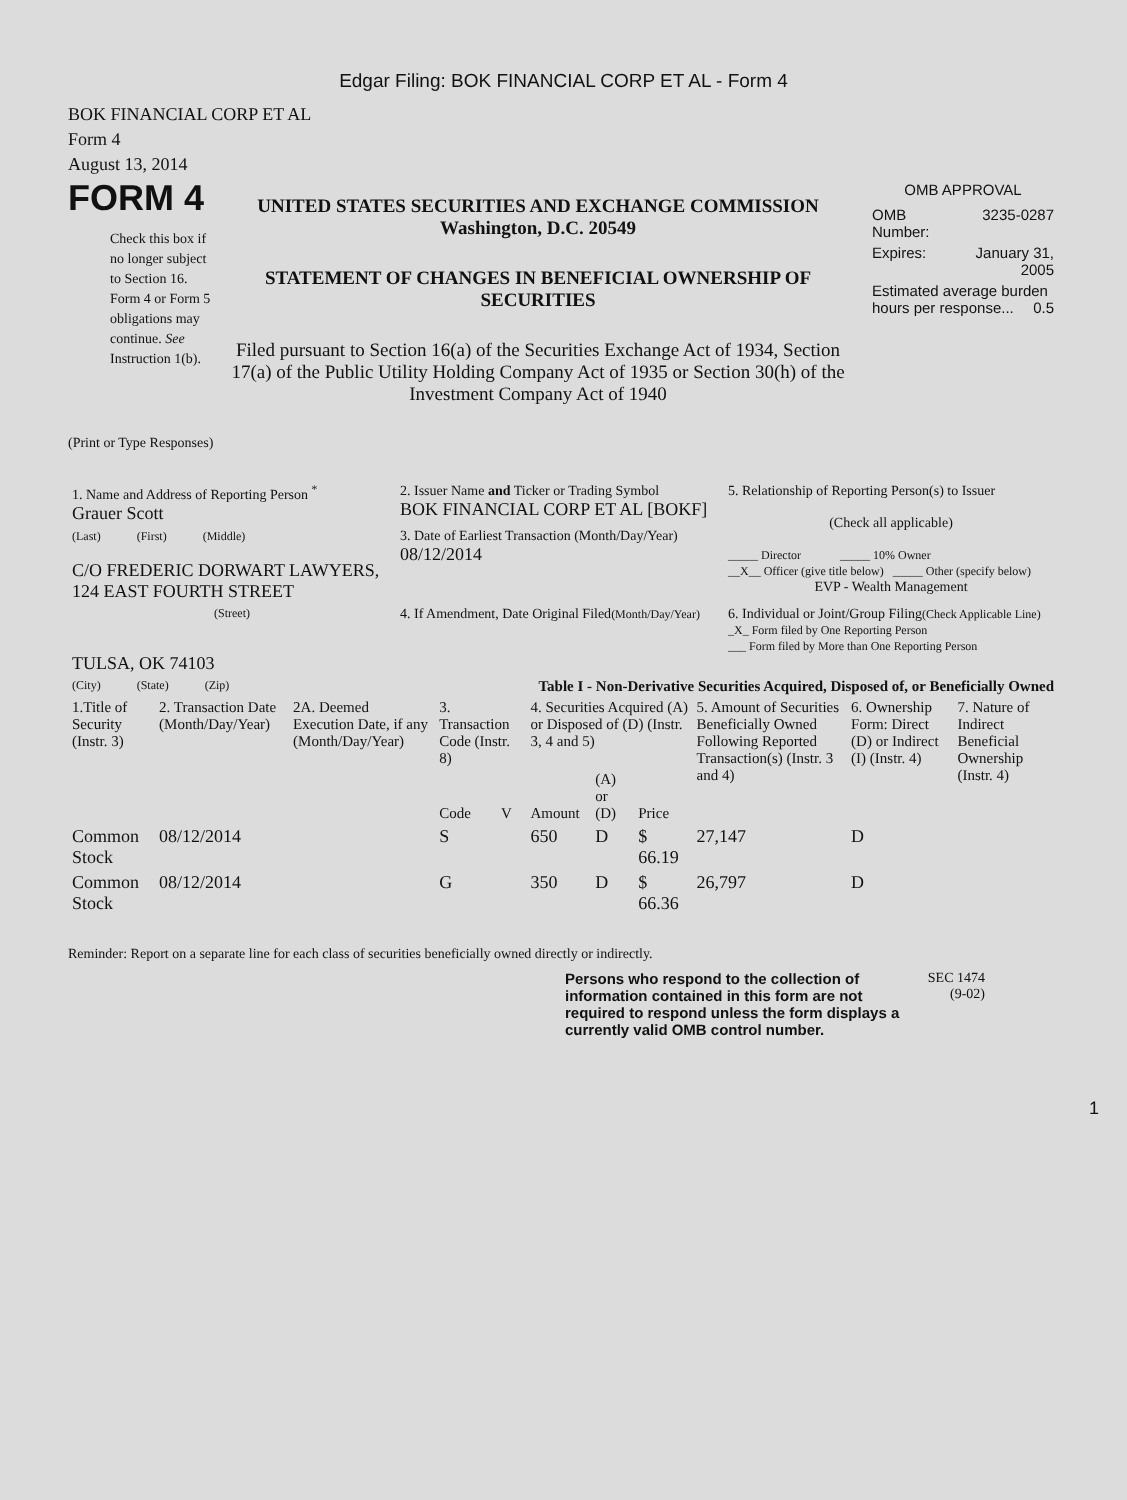Edgar Filing: BOK FINANCIAL CORP ET AL - Form 4
BOK FINANCIAL CORP ET AL
Form 4
August 13, 2014
FORM 4
Check this box if no longer subject to Section 16. Form 4 or Form 5 obligations may continue. See Instruction 1(b).
UNITED STATES SECURITIES AND EXCHANGE COMMISSION
Washington, D.C. 20549
STATEMENT OF CHANGES IN BENEFICIAL OWNERSHIP OF SECURITIES
Filed pursuant to Section 16(a) of the Securities Exchange Act of 1934, Section 17(a) of the Public Utility Holding Company Act of 1935 or Section 30(h) of the Investment Company Act of 1940
OMB APPROVAL
| OMB Number: | 3235-0287 |
| Expires: | January 31, 2005 |
| Estimated average burden hours per response... 0.5 | |
(Print or Type Responses)
| 1. Name and Address of Reporting Person <sup>*</sup> Grauer Scott | 2. Issuer Name and Ticker or Trading Symbol BOK FINANCIAL CORP ET AL [BOKF] | 5. Relationship of Reporting Person(s) to Issuer (Check all applicable) _____ Director _____ 10% Owner __X__ Officer (give title below) _____ Other (specify below) EVP - Wealth Management |
| (Last) (First) (Middle) C/O FREDERIC DORWART LAWYERS, 124 EAST FOURTH STREET | 3. Date of Earliest Transaction (Month/Day/Year) 08/12/2014 | |
| (Street) TULSA, OK 74103 | 4. If Amendment, Date Original Filed (Month/Day/Year) | 6. Individual or Joint/Group Filing (Check Applicable Line) _X_ Form filed by One Reporting Person ___ Form filed by More than One Reporting Person |
| (City) (State) (Zip) | Table I - Non-Derivative Securities Acquired, Disposed of, or Beneficially Owned | |
| 1.Title of Security (Instr. 3) | 2. Transaction Date (Month/Day/Year) | 2A. Deemed Execution Date, if any (Month/Day/Year) | 3. Transaction Code (Instr. 8) | | 4. Securities Acquired (A) or Disposed of (D) (Instr. 3, 4 and 5) | | | 5. Amount of Securities Beneficially Owned Following Reported Transaction(s) (Instr. 3 and 4) | 6. Ownership Form: Direct (D) or Indirect (I) (Instr. 4) | 7. Nature of Indirect Beneficial Ownership (Instr. 4) |
| --- | --- | --- | --- | --- | --- | --- | --- | --- | --- | --- |
| | | | Code | V | Amount | (A) or (D) | Price | | | |
| Common Stock | 08/12/2014 | | S | | 650 | D | $ 66.19 | 27,147 | D | |
| Common Stock | 08/12/2014 | | G | | 350 | D | $ 66.36 | 26,797 | D | |
Reminder: Report on a separate line for each class of securities beneficially owned directly or indirectly.
Persons who respond to the collection of information contained in this form are not required to respond unless the form displays a currently valid OMB control number.
SEC 1474
(9-02)
1